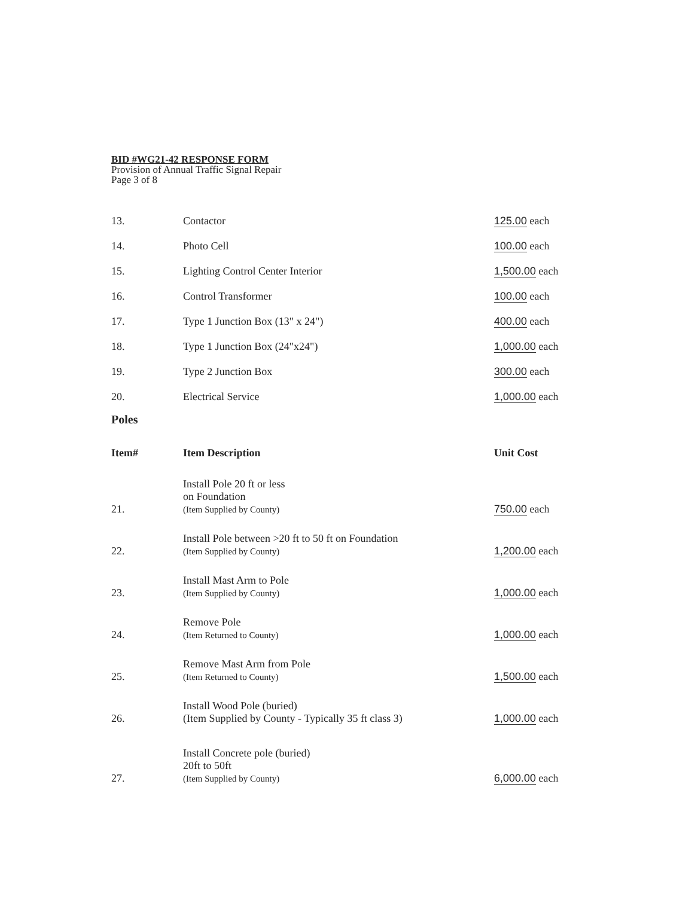BID #WG21-42 RESPONSE FORM
Provision of Annual Traffic Signal Repair
Page 3 of 8
| 13. | Contactor | 125.00 each |
| 14. | Photo Cell | 100.00 each |
| 15. | Lighting Control Center Interior | 1,500.00 each |
| 16. | Control Transformer | 100.00 each |
| 17. | Type 1 Junction Box (13" x 24") | 400.00 each |
| 18. | Type 1 Junction Box (24"x24") | 1,000.00 each |
| 19. | Type 2 Junction Box | 300.00 each |
| 20. | Electrical Service | 1,000.00 each |
Poles
| Item# | Item Description | Unit Cost |
| --- | --- | --- |
| 21. | Install Pole 20 ft or less on Foundation (Item Supplied by County) | 750.00 each |
| 22. | Install Pole between >20 ft to 50 ft on Foundation (Item Supplied by County) | 1,200.00 each |
| 23. | Install Mast Arm to Pole (Item Supplied by County) | 1,000.00 each |
| 24. | Remove Pole (Item Returned to County) | 1,000.00 each |
| 25. | Remove Mast Arm from Pole (Item Returned to County) | 1,500.00 each |
| 26. | Install Wood Pole (buried) (Item Supplied by County - Typically 35 ft class 3) | 1,000.00 each |
| 27. | Install Concrete pole (buried) 20ft to 50ft (Item Supplied by County) | 6,000.00 each |